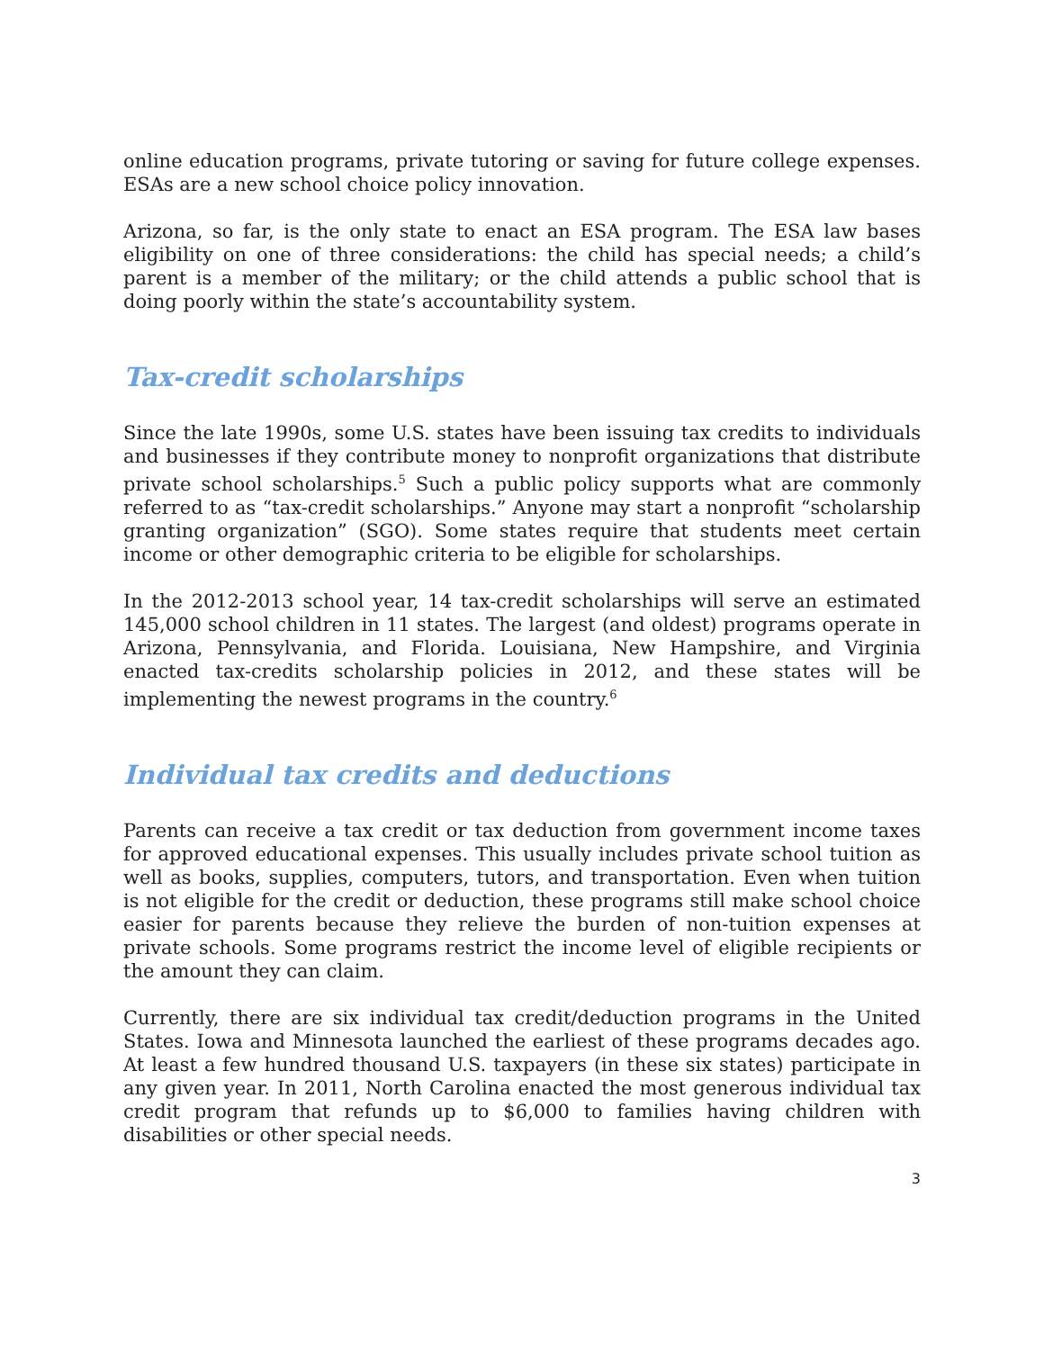online education programs, private tutoring or saving for future college expenses. ESAs are a new school choice policy innovation.
Arizona, so far, is the only state to enact an ESA program. The ESA law bases eligibility on one of three considerations: the child has special needs; a child’s parent is a member of the military; or the child attends a public school that is doing poorly within the state’s accountability system.
Tax-credit scholarships
Since the late 1990s, some U.S. states have been issuing tax credits to individuals and businesses if they contribute money to nonprofit organizations that distribute private school scholarships.<sup>5</sup> Such a public policy supports what are commonly referred to as “tax-credit scholarships.” Anyone may start a nonprofit “scholarship granting organization” (SGO). Some states require that students meet certain income or other demographic criteria to be eligible for scholarships.
In the 2012-2013 school year, 14 tax-credit scholarships will serve an estimated 145,000 school children in 11 states. The largest (and oldest) programs operate in Arizona, Pennsylvania, and Florida. Louisiana, New Hampshire, and Virginia enacted tax-credits scholarship policies in 2012, and these states will be implementing the newest programs in the country.<sup>6</sup>
Individual tax credits and deductions
Parents can receive a tax credit or tax deduction from government income taxes for approved educational expenses. This usually includes private school tuition as well as books, supplies, computers, tutors, and transportation. Even when tuition is not eligible for the credit or deduction, these programs still make school choice easier for parents because they relieve the burden of non-tuition expenses at private schools. Some programs restrict the income level of eligible recipients or the amount they can claim.
Currently, there are six individual tax credit/deduction programs in the United States. Iowa and Minnesota launched the earliest of these programs decades ago. At least a few hundred thousand U.S. taxpayers (in these six states) participate in any given year. In 2011, North Carolina enacted the most generous individual tax credit program that refunds up to $6,000 to families having children with disabilities or other special needs.
3